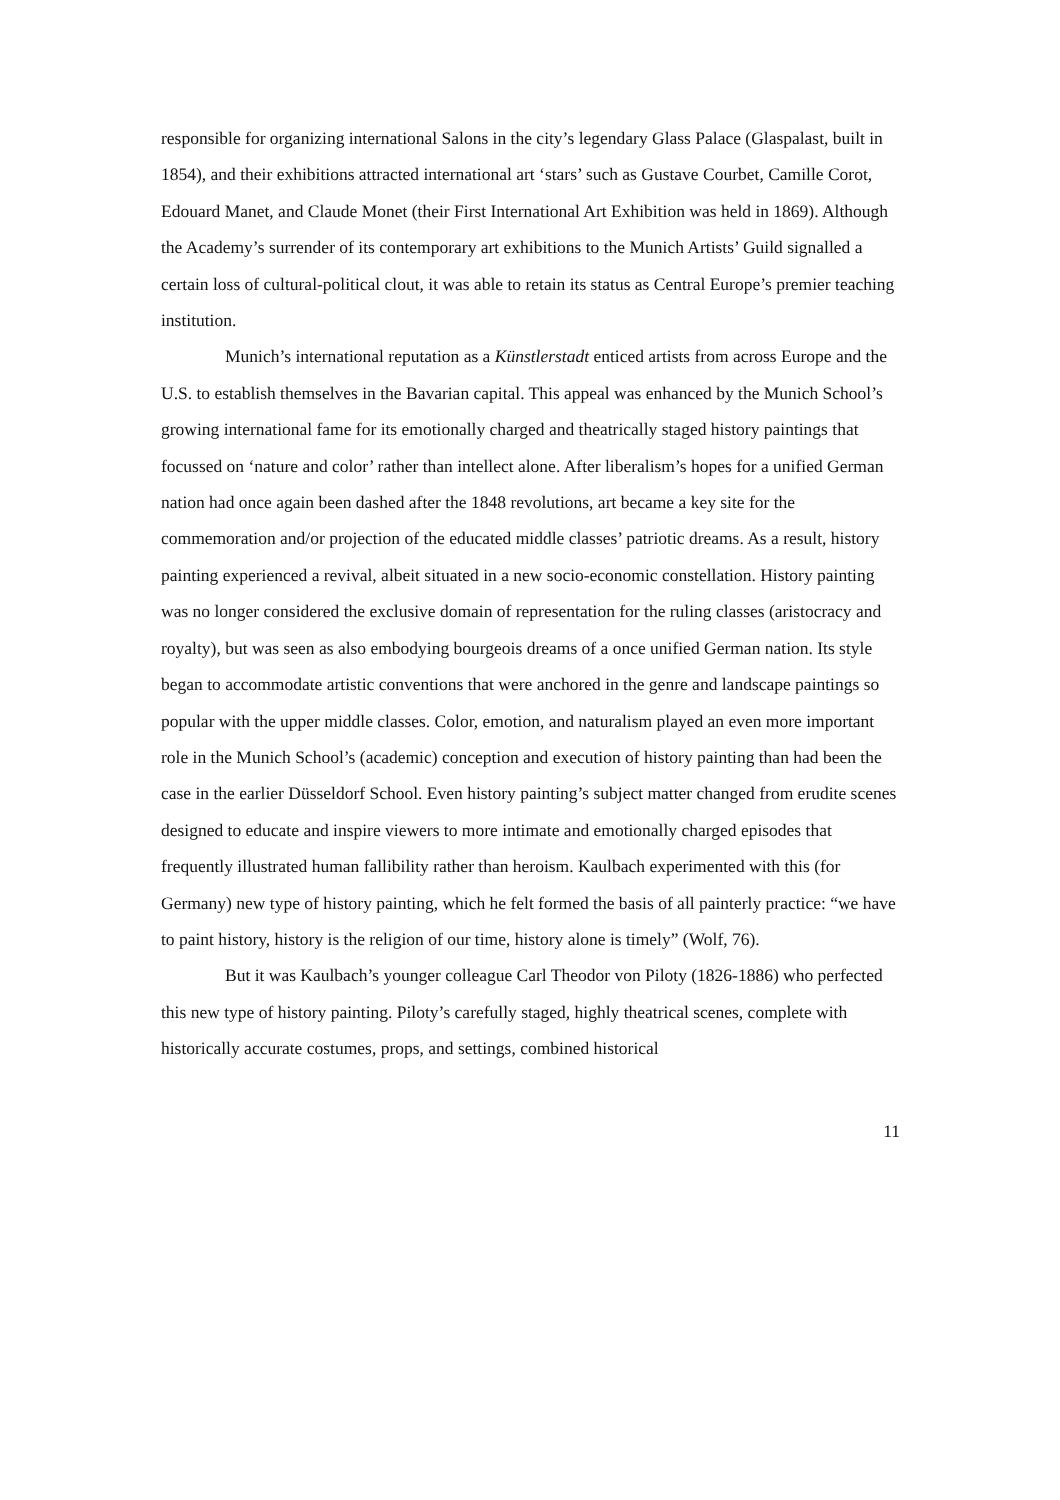responsible for organizing international Salons in the city’s legendary Glass Palace (Glaspalast, built in 1854), and their exhibitions attracted international art ‘stars’ such as Gustave Courbet, Camille Corot, Edouard Manet, and Claude Monet (their First International Art Exhibition was held in 1869). Although the Academy’s surrender of its contemporary art exhibitions to the Munich Artists’ Guild signalled a certain loss of cultural-political clout, it was able to retain its status as Central Europe’s premier teaching institution.
Munich’s international reputation as a Künstlerstadt enticed artists from across Europe and the U.S. to establish themselves in the Bavarian capital. This appeal was enhanced by the Munich School’s growing international fame for its emotionally charged and theatrically staged history paintings that focussed on ‘nature and color’ rather than intellect alone. After liberalism’s hopes for a unified German nation had once again been dashed after the 1848 revolutions, art became a key site for the commemoration and/or projection of the educated middle classes’ patriotic dreams. As a result, history painting experienced a revival, albeit situated in a new socio-economic constellation. History painting was no longer considered the exclusive domain of representation for the ruling classes (aristocracy and royalty), but was seen as also embodying bourgeois dreams of a once unified German nation. Its style began to accommodate artistic conventions that were anchored in the genre and landscape paintings so popular with the upper middle classes. Color, emotion, and naturalism played an even more important role in the Munich School’s (academic) conception and execution of history painting than had been the case in the earlier Düsseldorf School. Even history painting’s subject matter changed from erudite scenes designed to educate and inspire viewers to more intimate and emotionally charged episodes that frequently illustrated human fallibility rather than heroism. Kaulbach experimented with this (for Germany) new type of history painting, which he felt formed the basis of all painterly practice: “we have to paint history, history is the religion of our time, history alone is timely” (Wolf, 76).
But it was Kaulbach’s younger colleague Carl Theodor von Piloty (1826-1886) who perfected this new type of history painting. Piloty’s carefully staged, highly theatrical scenes, complete with historically accurate costumes, props, and settings, combined historical
11